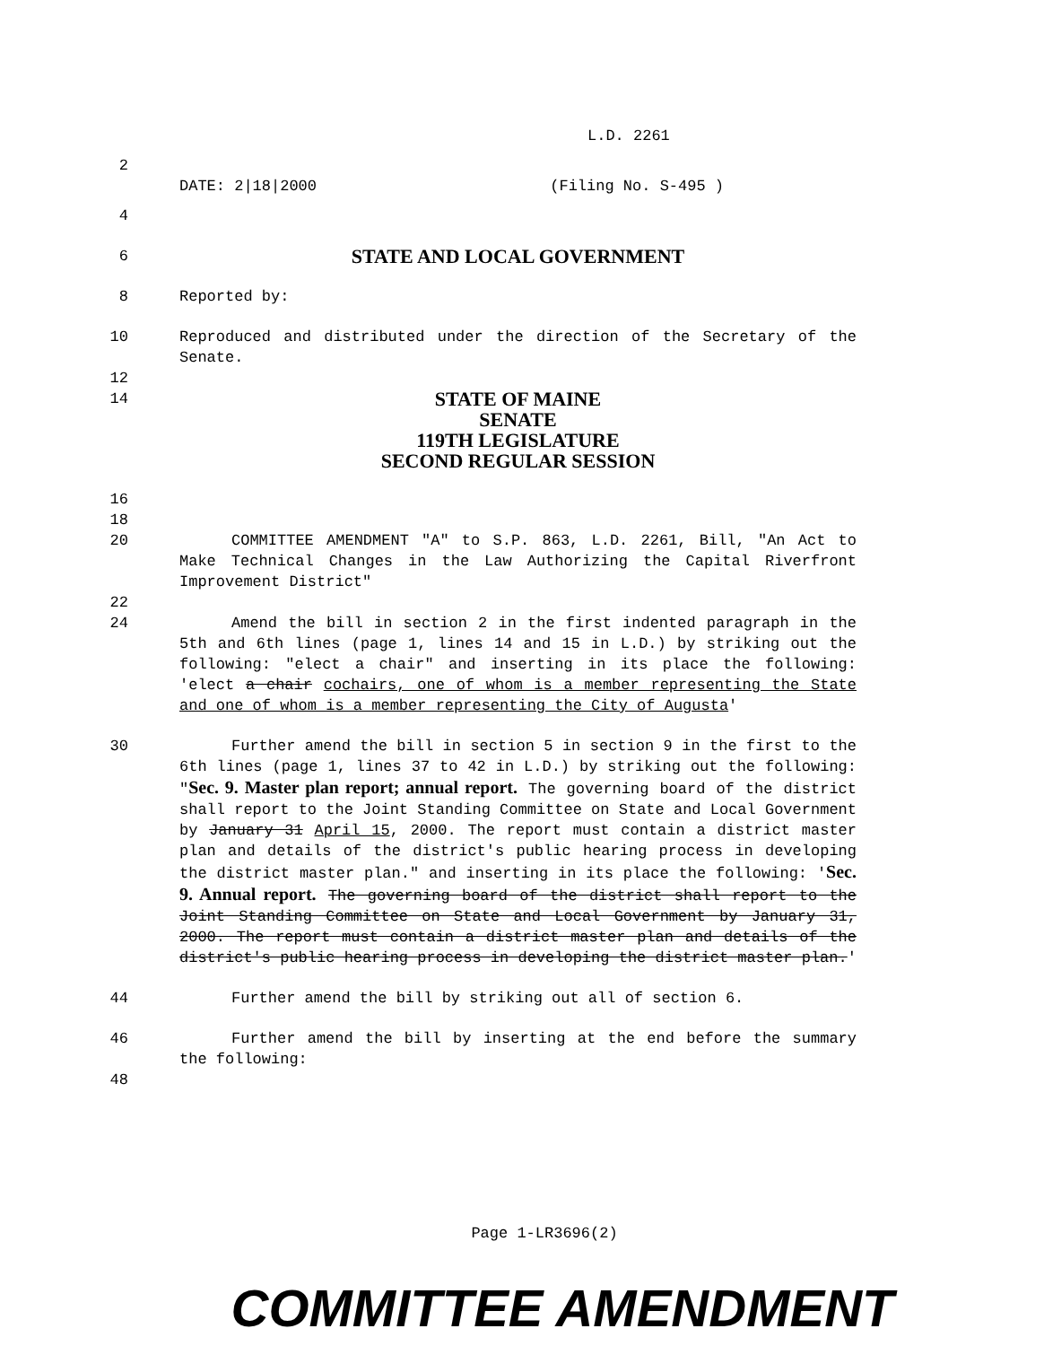L.D. 2261
2
DATE: 2|18|2000 (Filing No. S-495 )
4
6 STATE AND LOCAL GOVERNMENT
8 Reported by:
10 Reproduced and distributed under the direction of the Secretary of the Senate.
12
14 STATE OF MAINE
SENATE
119TH LEGISLATURE
SECOND REGULAR SESSION
16
18
20 COMMITTEE AMENDMENT "A" to S.P. 863, L.D. 2261, Bill, "An Act to Make Technical Changes in the Law Authorizing the Capital Riverfront Improvement District"
22
24 Amend the bill in section 2 in the first indented paragraph in the 5th and 6th lines (page 1, lines 14 and 15 in L.D.) by striking out the following: "elect a chair" and inserting in its place the following: 'elect a chair cochairs, one of whom is a member representing the State and one of whom is a member representing the City of Augusta'
30 Further amend the bill in section 5 in section 9 in the first to the 6th lines (page 1, lines 37 to 42 in L.D.) by striking out the following: "Sec. 9. Master plan report; annual report. The governing board of the district shall report to the Joint Standing Committee on State and Local Government by January 31 April 15, 2000. The report must contain a district master plan and details of the district's public hearing process in developing the district master plan." and inserting in its place the following: 'Sec. 9. Annual report. The governing board of the district shall report to the Joint Standing Committee on State and Local Government by January 31, 2000. The report must contain a district master plan and details of the district's public hearing process in developing the district master plan.'
44 Further amend the bill by striking out all of section 6.
46 Further amend the bill by inserting at the end before the summary the following:
48
Page 1-LR3696(2)
COMMITTEE AMENDMENT